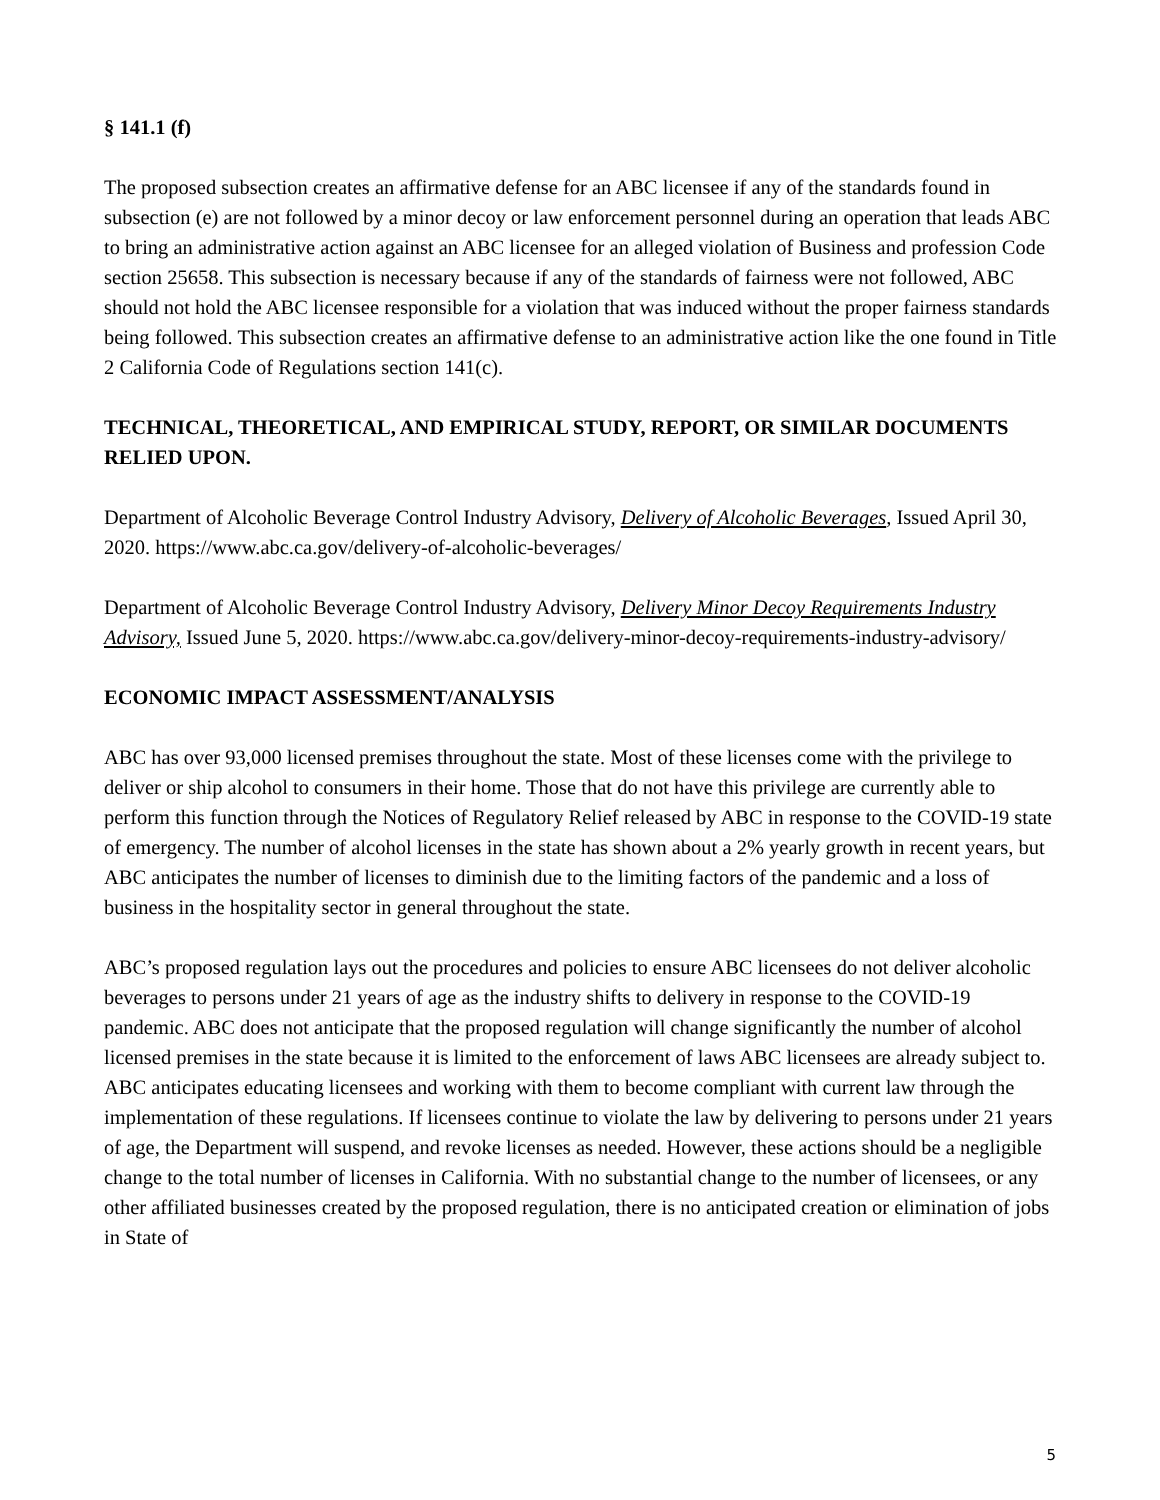§ 141.1 (f)
The proposed subsection creates an affirmative defense for an ABC licensee if any of the standards found in subsection (e) are not followed by a minor decoy or law enforcement personnel during an operation that leads ABC to bring an administrative action against an ABC licensee for an alleged violation of Business and profession Code section 25658. This subsection is necessary because if any of the standards of fairness were not followed, ABC should not hold the ABC licensee responsible for a violation that was induced without the proper fairness standards being followed. This subsection creates an affirmative defense to an administrative action like the one found in Title 2 California Code of Regulations section 141(c).
TECHNICAL, THEORETICAL, AND EMPIRICAL STUDY, REPORT, OR SIMILAR DOCUMENTS RELIED UPON.
Department of Alcoholic Beverage Control Industry Advisory, Delivery of Alcoholic Beverages, Issued April 30, 2020. https://www.abc.ca.gov/delivery-of-alcoholic-beverages/
Department of Alcoholic Beverage Control Industry Advisory, Delivery Minor Decoy Requirements Industry Advisory, Issued June 5, 2020. https://www.abc.ca.gov/delivery-minor-decoy-requirements-industry-advisory/
ECONOMIC IMPACT ASSESSMENT/ANALYSIS
ABC has over 93,000 licensed premises throughout the state. Most of these licenses come with the privilege to deliver or ship alcohol to consumers in their home. Those that do not have this privilege are currently able to perform this function through the Notices of Regulatory Relief released by ABC in response to the COVID-19 state of emergency. The number of alcohol licenses in the state has shown about a 2% yearly growth in recent years, but ABC anticipates the number of licenses to diminish due to the limiting factors of the pandemic and a loss of business in the hospitality sector in general throughout the state.
ABC’s proposed regulation lays out the procedures and policies to ensure ABC licensees do not deliver alcoholic beverages to persons under 21 years of age as the industry shifts to delivery in response to the COVID-19 pandemic. ABC does not anticipate that the proposed regulation will change significantly the number of alcohol licensed premises in the state because it is limited to the enforcement of laws ABC licensees are already subject to. ABC anticipates educating licensees and working with them to become compliant with current law through the implementation of these regulations. If licensees continue to violate the law by delivering to persons under 21 years of age, the Department will suspend, and revoke licenses as needed. However, these actions should be a negligible change to the total number of licenses in California. With no substantial change to the number of licensees, or any other affiliated businesses created by the proposed regulation, there is no anticipated creation or elimination of jobs in State of
5